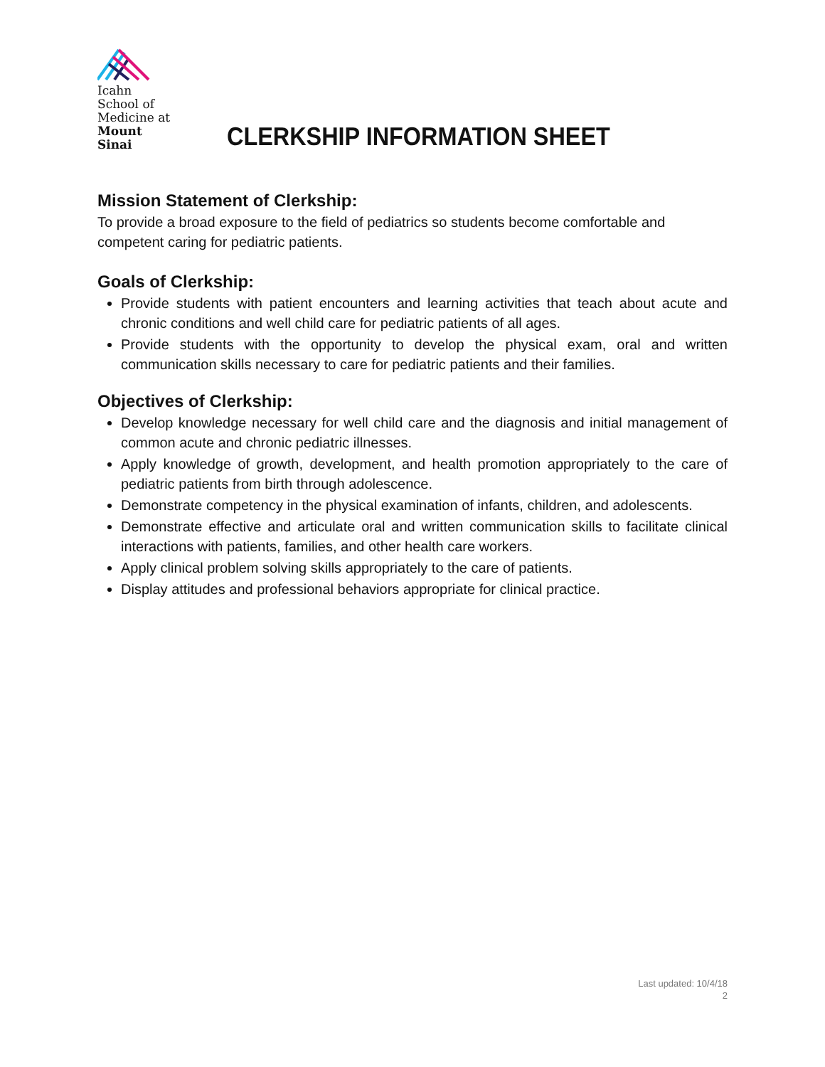Icahn
School of
Medicine at
Mount
Sinai
CLERKSHIP INFORMATION SHEET
Mission Statement of Clerkship:
To provide a broad exposure to the field of pediatrics so students become comfortable and competent caring for pediatric patients.
Goals of Clerkship:
Provide students with patient encounters and learning activities that teach about acute and chronic conditions and well child care for pediatric patients of all ages.
Provide students with the opportunity to develop the physical exam, oral and written communication skills necessary to care for pediatric patients and their families.
Objectives of Clerkship:
Develop knowledge necessary for well child care and the diagnosis and initial management of common acute and chronic pediatric illnesses.
Apply knowledge of growth, development, and health promotion appropriately to the care of pediatric patients from birth through adolescence.
Demonstrate competency in the physical examination of infants, children, and adolescents.
Demonstrate effective and articulate oral and written communication skills to facilitate clinical interactions with patients, families, and other health care workers.
Apply clinical problem solving skills appropriately to the care of patients.
Display attitudes and professional behaviors appropriate for clinical practice.
Last updated: 10/4/18
2